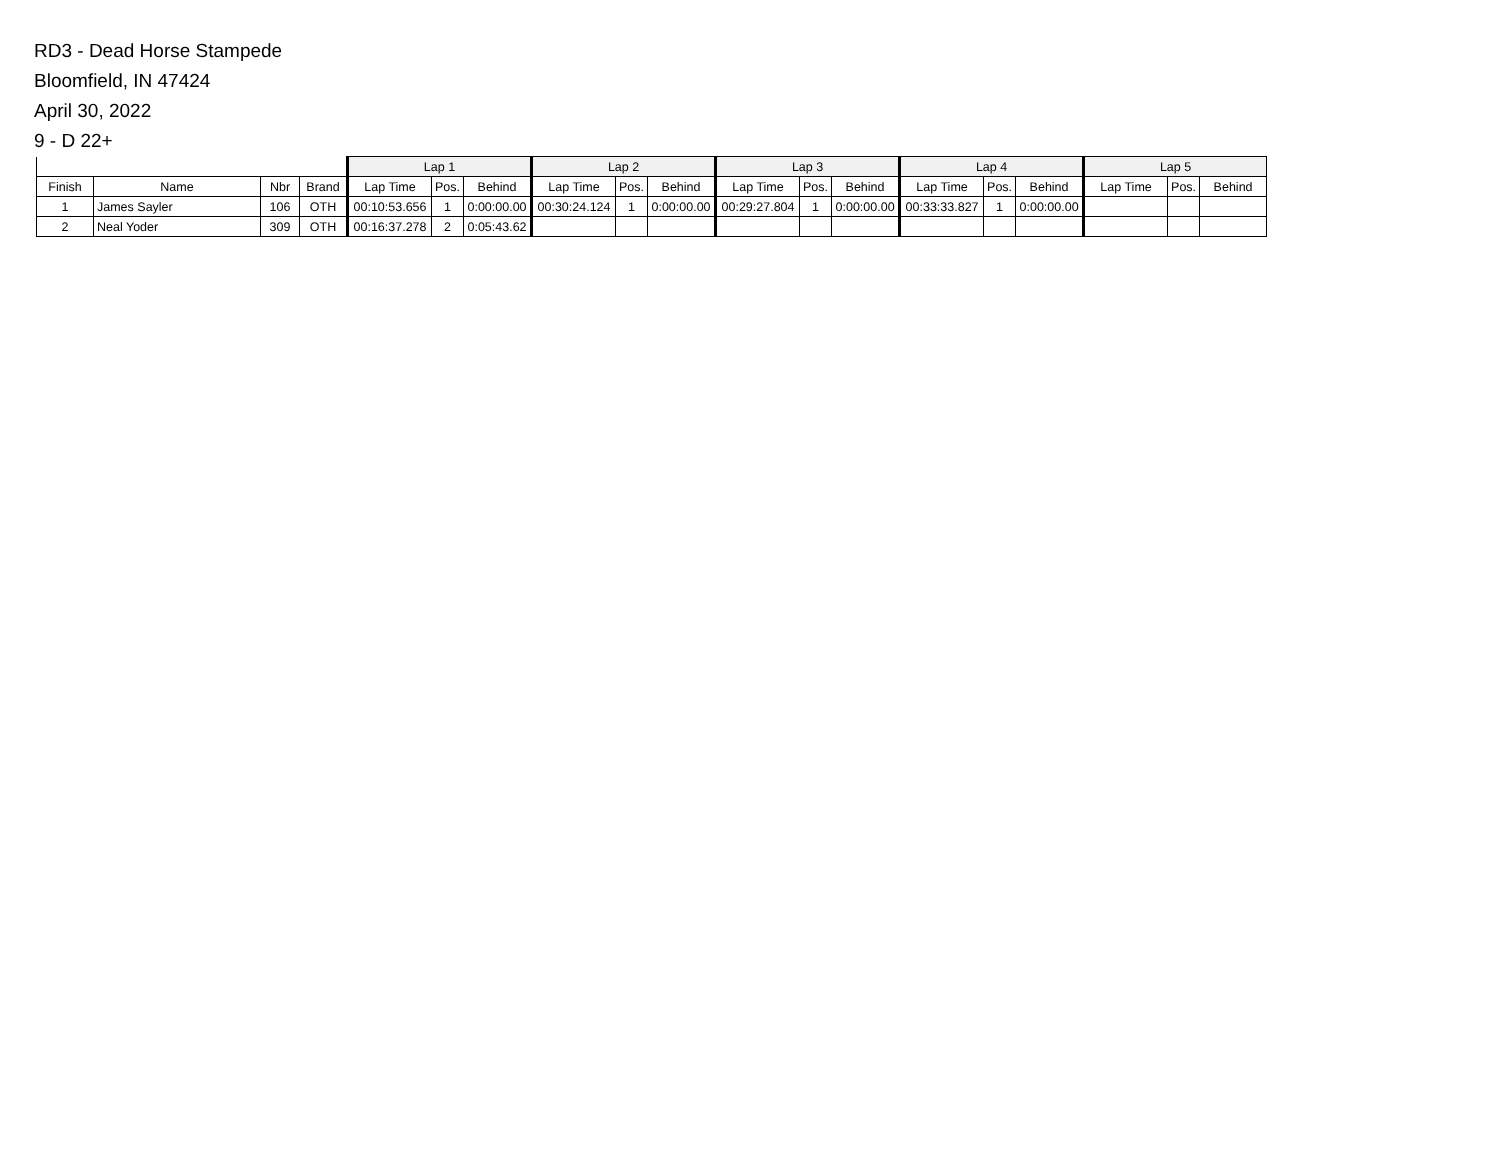RD3 - Dead Horse Stampede
Bloomfield, IN 47424
April 30, 2022
9 - D 22+
| | | | | Lap 1 | | | Lap 2 | | | Lap 3 | | | Lap 4 | | | Lap 5 | | |
| --- | --- | --- | --- | --- | --- | --- | --- | --- | --- | --- | --- | --- | --- | --- | --- | --- | --- | --- |
| Finish | Name | Nbr | Brand | Lap Time | Pos. | Behind | Lap Time | Pos. | Behind | Lap Time | Pos. | Behind | Lap Time | Pos. | Behind | Lap Time | Pos. | Behind |
| 1 | James Sayler | 106 | OTH | 00:10:53.656 | 1 | 0:00:00.00 | 00:30:24.124 | 1 | 0:00:00.00 | 00:29:27.804 | 1 | 0:00:00.00 | 00:33:33.827 | 1 | 0:00:00.00 | | | |
| 2 | Neal Yoder | 309 | OTH | 00:16:37.278 | 2 | 0:05:43.62 | | | | | | | | | | | | |